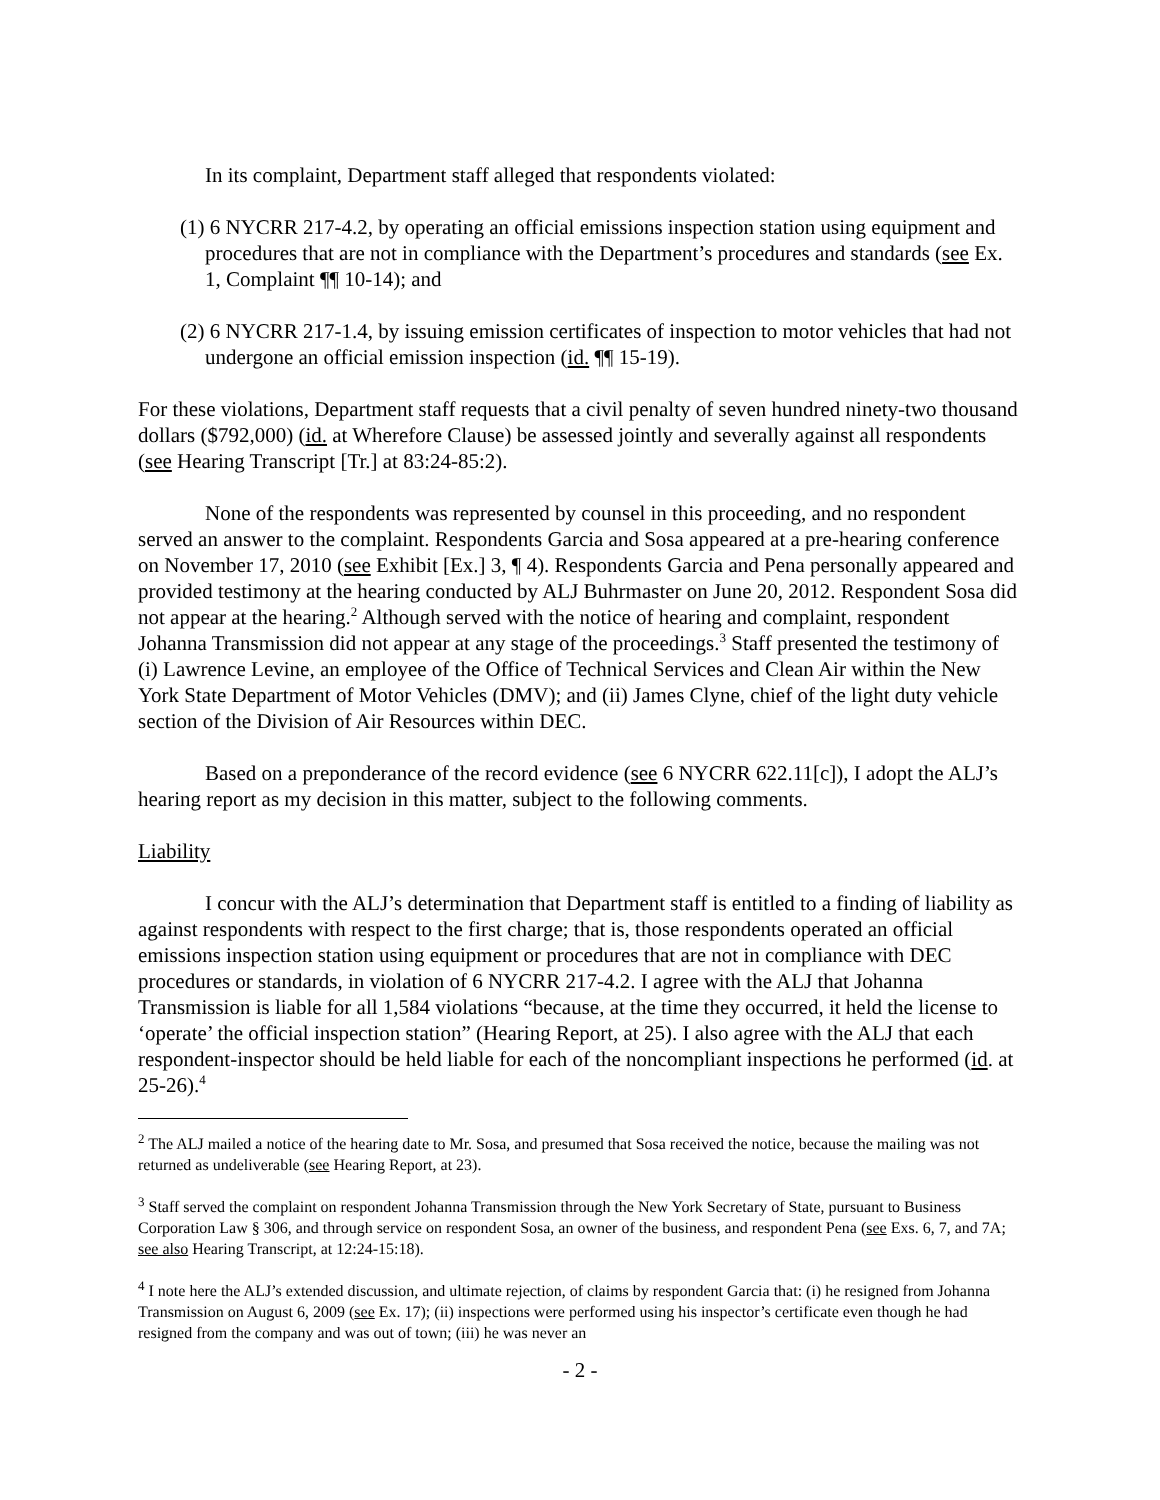In its complaint, Department staff alleged that respondents violated:
(1) 6 NYCRR 217-4.2, by operating an official emissions inspection station using equipment and procedures that are not in compliance with the Department’s procedures and standards (see Ex. 1, Complaint ¶¶ 10-14); and
(2) 6 NYCRR 217-1.4, by issuing emission certificates of inspection to motor vehicles that had not undergone an official emission inspection (id. ¶¶ 15-19).
For these violations, Department staff requests that a civil penalty of seven hundred ninety-two thousand dollars ($792,000) (id. at Wherefore Clause) be assessed jointly and severally against all respondents (see Hearing Transcript [Tr.] at 83:24-85:2).
None of the respondents was represented by counsel in this proceeding, and no respondent served an answer to the complaint. Respondents Garcia and Sosa appeared at a pre-hearing conference on November 17, 2010 (see Exhibit [Ex.] 3, ¶ 4). Respondents Garcia and Pena personally appeared and provided testimony at the hearing conducted by ALJ Buhrmaster on June 20, 2012. Respondent Sosa did not appear at the hearing.<sup>2</sup> Although served with the notice of hearing and complaint, respondent Johanna Transmission did not appear at any stage of the proceedings.<sup>3</sup> Staff presented the testimony of (i) Lawrence Levine, an employee of the Office of Technical Services and Clean Air within the New York State Department of Motor Vehicles (DMV); and (ii) James Clyne, chief of the light duty vehicle section of the Division of Air Resources within DEC.
Based on a preponderance of the record evidence (see 6 NYCRR 622.11[c]), I adopt the ALJ’s hearing report as my decision in this matter, subject to the following comments.
Liability
I concur with the ALJ’s determination that Department staff is entitled to a finding of liability as against respondents with respect to the first charge; that is, those respondents operated an official emissions inspection station using equipment or procedures that are not in compliance with DEC procedures or standards, in violation of 6 NYCRR 217-4.2. I agree with the ALJ that Johanna Transmission is liable for all 1,584 violations “because, at the time they occurred, it held the license to ‘operate’ the official inspection station” (Hearing Report, at 25). I also agree with the ALJ that each respondent-inspector should be held liable for each of the noncompliant inspections he performed (id. at 25-26).<sup>4</sup>
<sup>2</sup> The ALJ mailed a notice of the hearing date to Mr. Sosa, and presumed that Sosa received the notice, because the mailing was not returned as undeliverable (see Hearing Report, at 23).
<sup>3</sup> Staff served the complaint on respondent Johanna Transmission through the New York Secretary of State, pursuant to Business Corporation Law § 306, and through service on respondent Sosa, an owner of the business, and respondent Pena (see Exs. 6, 7, and 7A; see also Hearing Transcript, at 12:24-15:18).
<sup>4</sup> I note here the ALJ’s extended discussion, and ultimate rejection, of claims by respondent Garcia that: (i) he resigned from Johanna Transmission on August 6, 2009 (see Ex. 17); (ii) inspections were performed using his inspector’s certificate even though he had resigned from the company and was out of town; (iii) he was never an
- 2 -